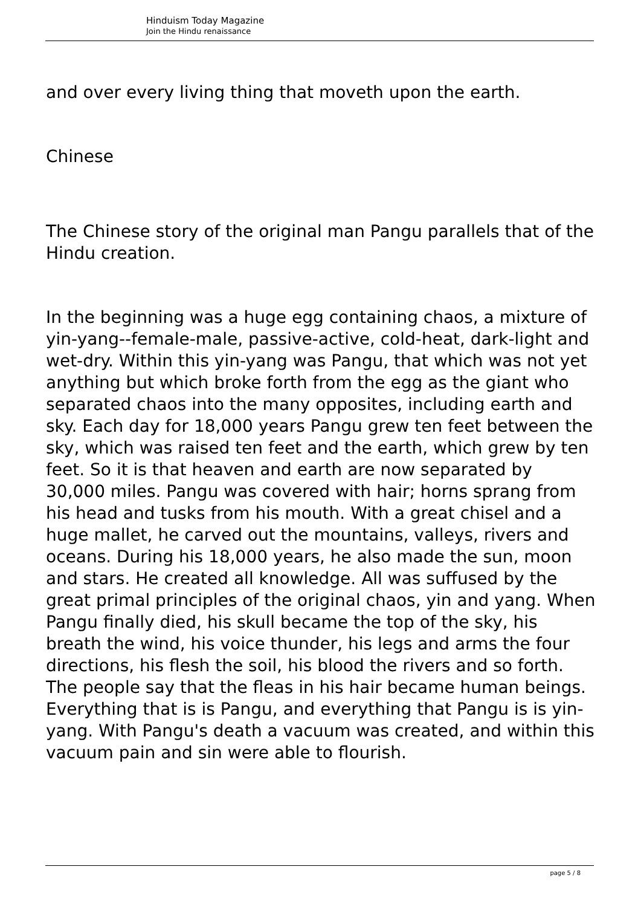Hinduism Today Magazine
Join the Hindu renaissance
and over every living thing that moveth upon the earth.
Chinese
The Chinese story of the original man Pangu parallels that of the Hindu creation.
In the beginning was a huge egg containing chaos, a mixture of yin-yang--female-male, passive-active, cold-heat, dark-light and wet-dry. Within this yin-yang was Pangu, that which was not yet anything but which broke forth from the egg as the giant who separated chaos into the many opposites, including earth and sky. Each day for 18,000 years Pangu grew ten feet between the sky, which was raised ten feet and the earth, which grew by ten feet. So it is that heaven and earth are now separated by 30,000 miles. Pangu was covered with hair; horns sprang from his head and tusks from his mouth. With a great chisel and a huge mallet, he carved out the mountains, valleys, rivers and oceans. During his 18,000 years, he also made the sun, moon and stars. He created all knowledge. All was suffused by the great primal principles of the original chaos, yin and yang. When Pangu finally died, his skull became the top of the sky, his breath the wind, his voice thunder, his legs and arms the four directions, his flesh the soil, his blood the rivers and so forth. The people say that the fleas in his hair became human beings. Everything that is is Pangu, and everything that Pangu is is yin-yang. With Pangu's death a vacuum was created, and within this vacuum pain and sin were able to flourish.
page 5 / 8